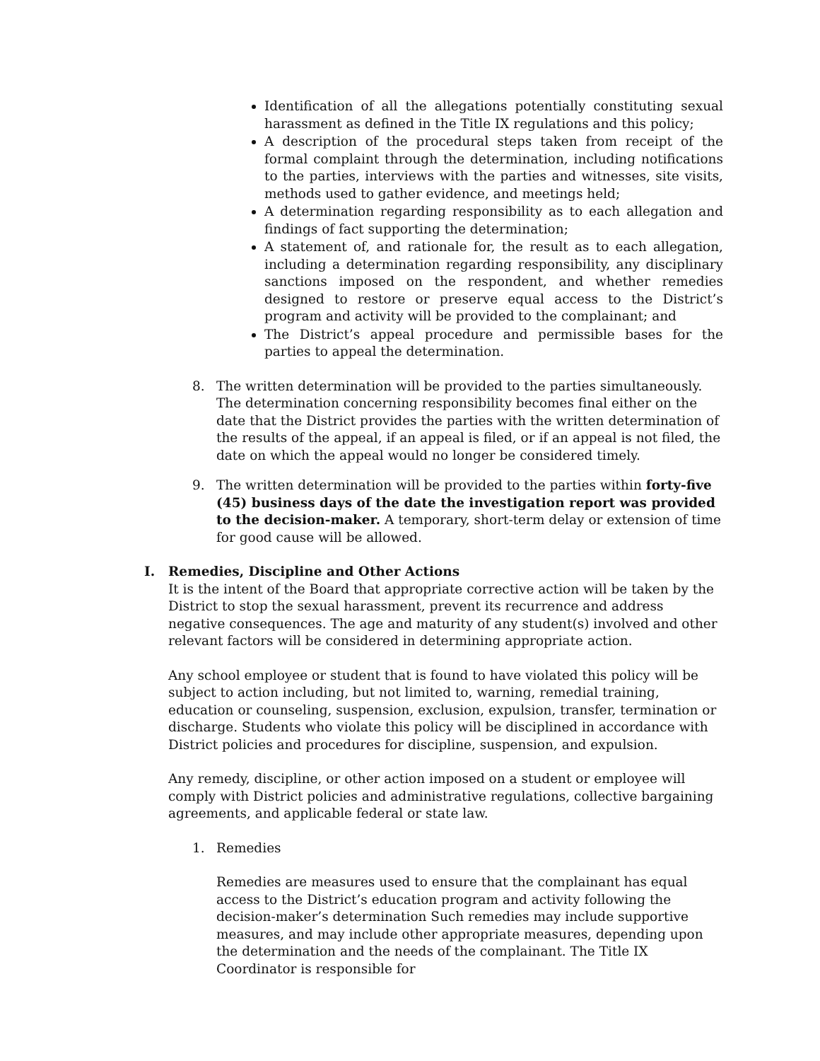Identification of all the allegations potentially constituting sexual harassment as defined in the Title IX regulations and this policy;
A description of the procedural steps taken from receipt of the formal complaint through the determination, including notifications to the parties, interviews with the parties and witnesses, site visits, methods used to gather evidence, and meetings held;
A determination regarding responsibility as to each allegation and findings of fact supporting the determination;
A statement of, and rationale for, the result as to each allegation, including a determination regarding responsibility, any disciplinary sanctions imposed on the respondent, and whether remedies designed to restore or preserve equal access to the District’s program and activity will be provided to the complainant; and
The District’s appeal procedure and permissible bases for the parties to appeal the determination.
8. The written determination will be provided to the parties simultaneously. The determination concerning responsibility becomes final either on the date that the District provides the parties with the written determination of the results of the appeal, if an appeal is filed, or if an appeal is not filed, the date on which the appeal would no longer be considered timely.
9. The written determination will be provided to the parties within forty-five (45) business days of the date the investigation report was provided to the decision-maker. A temporary, short-term delay or extension of time for good cause will be allowed.
I. Remedies, Discipline and Other Actions
It is the intent of the Board that appropriate corrective action will be taken by the District to stop the sexual harassment, prevent its recurrence and address negative consequences. The age and maturity of any student(s) involved and other relevant factors will be considered in determining appropriate action.
Any school employee or student that is found to have violated this policy will be subject to action including, but not limited to, warning, remedial training, education or counseling, suspension, exclusion, expulsion, transfer, termination or discharge. Students who violate this policy will be disciplined in accordance with District policies and procedures for discipline, suspension, and expulsion.
Any remedy, discipline, or other action imposed on a student or employee will comply with District policies and administrative regulations, collective bargaining agreements, and applicable federal or state law.
1. Remedies
Remedies are measures used to ensure that the complainant has equal access to the District’s education program and activity following the decision-maker’s determination Such remedies may include supportive measures, and may include other appropriate measures, depending upon the determination and the needs of the complainant. The Title IX Coordinator is responsible for